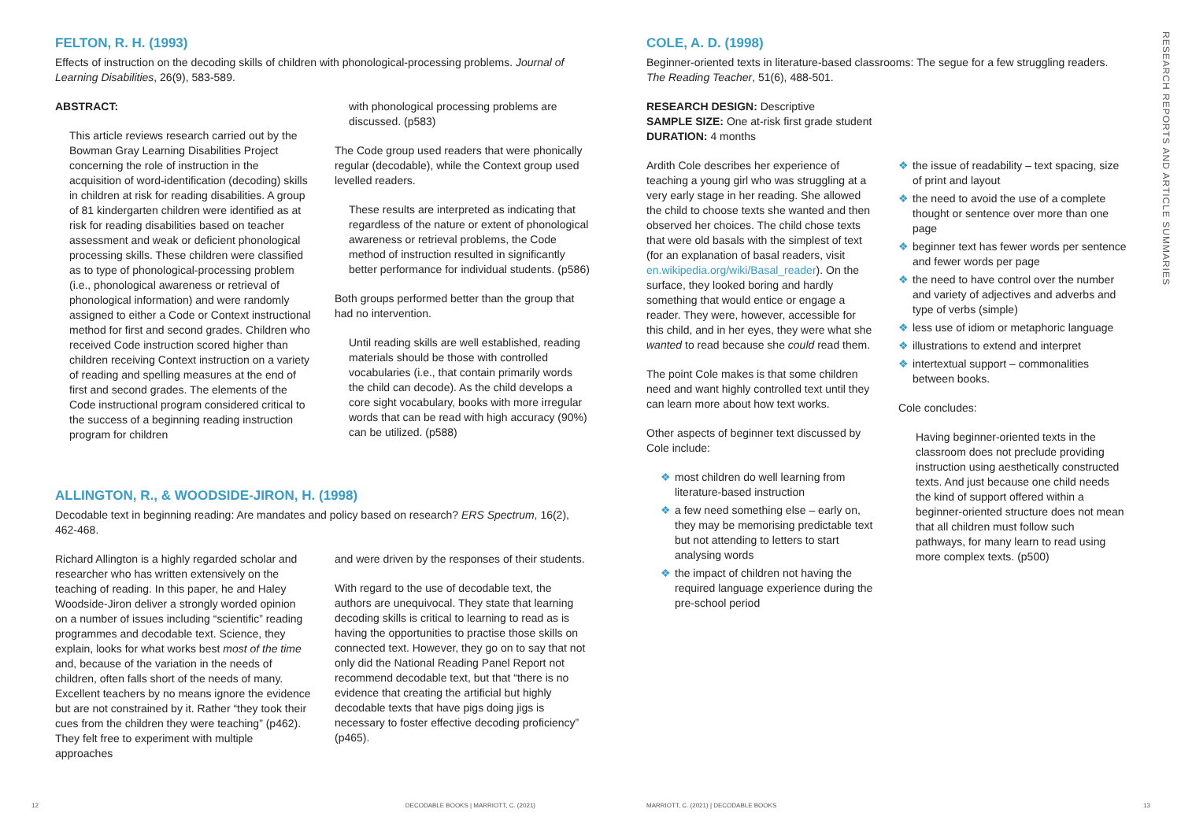FELTON, R. H. (1993)
Effects of instruction on the decoding skills of children with phonological-processing problems. Journal of Learning Disabilities, 26(9), 583-589.
ABSTRACT:
This article reviews research carried out by the Bowman Gray Learning Disabilities Project concerning the role of instruction in the acquisition of word-identification (decoding) skills in children at risk for reading disabilities. A group of 81 kindergarten children were identified as at risk for reading disabilities based on teacher assessment and weak or deficient phonological processing skills. These children were classified as to type of phonological-processing problem (i.e., phonological awareness or retrieval of phonological information) and were randomly assigned to either a Code or Context instructional method for first and second grades. Children who received Code instruction scored higher than children receiving Context instruction on a variety of reading and spelling measures at the end of first and second grades. The elements of the Code instructional program considered critical to the success of a beginning reading instruction program for children
with phonological processing problems are discussed. (p583)
The Code group used readers that were phonically regular (decodable), while the Context group used levelled readers.
These results are interpreted as indicating that regardless of the nature or extent of phonological awareness or retrieval problems, the Code method of instruction resulted in significantly better performance for individual students. (p586)
Both groups performed better than the group that had no intervention.
Until reading skills are well established, reading materials should be those with controlled vocabularies (i.e., that contain primarily words the child can decode). As the child develops a core sight vocabulary, books with more irregular words that can be read with high accuracy (90%) can be utilized. (p588)
ALLINGTON, R., & WOODSIDE-JIRON, H. (1998)
Decodable text in beginning reading: Are mandates and policy based on research? ERS Spectrum, 16(2), 462-468.
Richard Allington is a highly regarded scholar and researcher who has written extensively on the teaching of reading. In this paper, he and Haley Woodside-Jiron deliver a strongly worded opinion on a number of issues including “scientific” reading programmes and decodable text. Science, they explain, looks for what works best most of the time and, because of the variation in the needs of children, often falls short of the needs of many. Excellent teachers by no means ignore the evidence but are not constrained by it. Rather “they took their cues from the children they were teaching” (p462). They felt free to experiment with multiple approaches
and were driven by the responses of their students.
With regard to the use of decodable text, the authors are unequivocal. They state that learning decoding skills is critical to learning to read as is having the opportunities to practise those skills on connected text. However, they go on to say that not only did the National Reading Panel Report not recommend decodable text, but that “there is no evidence that creating the artificial but highly decodable texts that have pigs doing jigs is necessary to foster effective decoding proficiency” (p465).
12 DECODABLE BOOKS | MARRIOTT, C. (2021)
COLE, A. D. (1998)
Beginner-oriented texts in literature-based classrooms: The segue for a few struggling readers. The Reading Teacher, 51(6), 488-501.
RESEARCH DESIGN: Descriptive
SAMPLE SIZE: One at-risk first grade student
DURATION: 4 months
Ardith Cole describes her experience of teaching a young girl who was struggling at a very early stage in her reading. She allowed the child to choose texts she wanted and then observed her choices. The child chose texts that were old basals with the simplest of text (for an explanation of basal readers, visit en.wikipedia.org/wiki/Basal_reader). On the surface, they looked boring and hardly something that would entice or engage a reader. They were, however, accessible for this child, and in her eyes, they were what she wanted to read because she could read them.
The point Cole makes is that some children need and want highly controlled text until they can learn more about how text works.
Other aspects of beginner text discussed by Cole include:
❖ most children do well learning from literature-based instruction
❖ a few need something else – early on, they may be memorising predictable text but not attending to letters to start analysing words
❖ the impact of children not having the required language experience during the pre-school period
❖ the issue of readability – text spacing, size of print and layout
❖ the need to avoid the use of a complete thought or sentence over more than one page
❖ beginner text has fewer words per sentence and fewer words per page
❖ the need to have control over the number and variety of adjectives and adverbs and type of verbs (simple)
❖ less use of idiom or metaphoric language
❖ illustrations to extend and interpret
❖ intertextual support – commonalities between books.
Cole concludes:
Having beginner-oriented texts in the classroom does not preclude providing instruction using aesthetically constructed texts. And just because one child needs the kind of support offered within a beginner-oriented structure does not mean that all children must follow such pathways, for many learn to read using more complex texts. (p500)
MARRIOTT, C. (2021) | DECODABLE BOOKS 13
RESEARCH REPORTS AND ARTICLE SUMMARIES